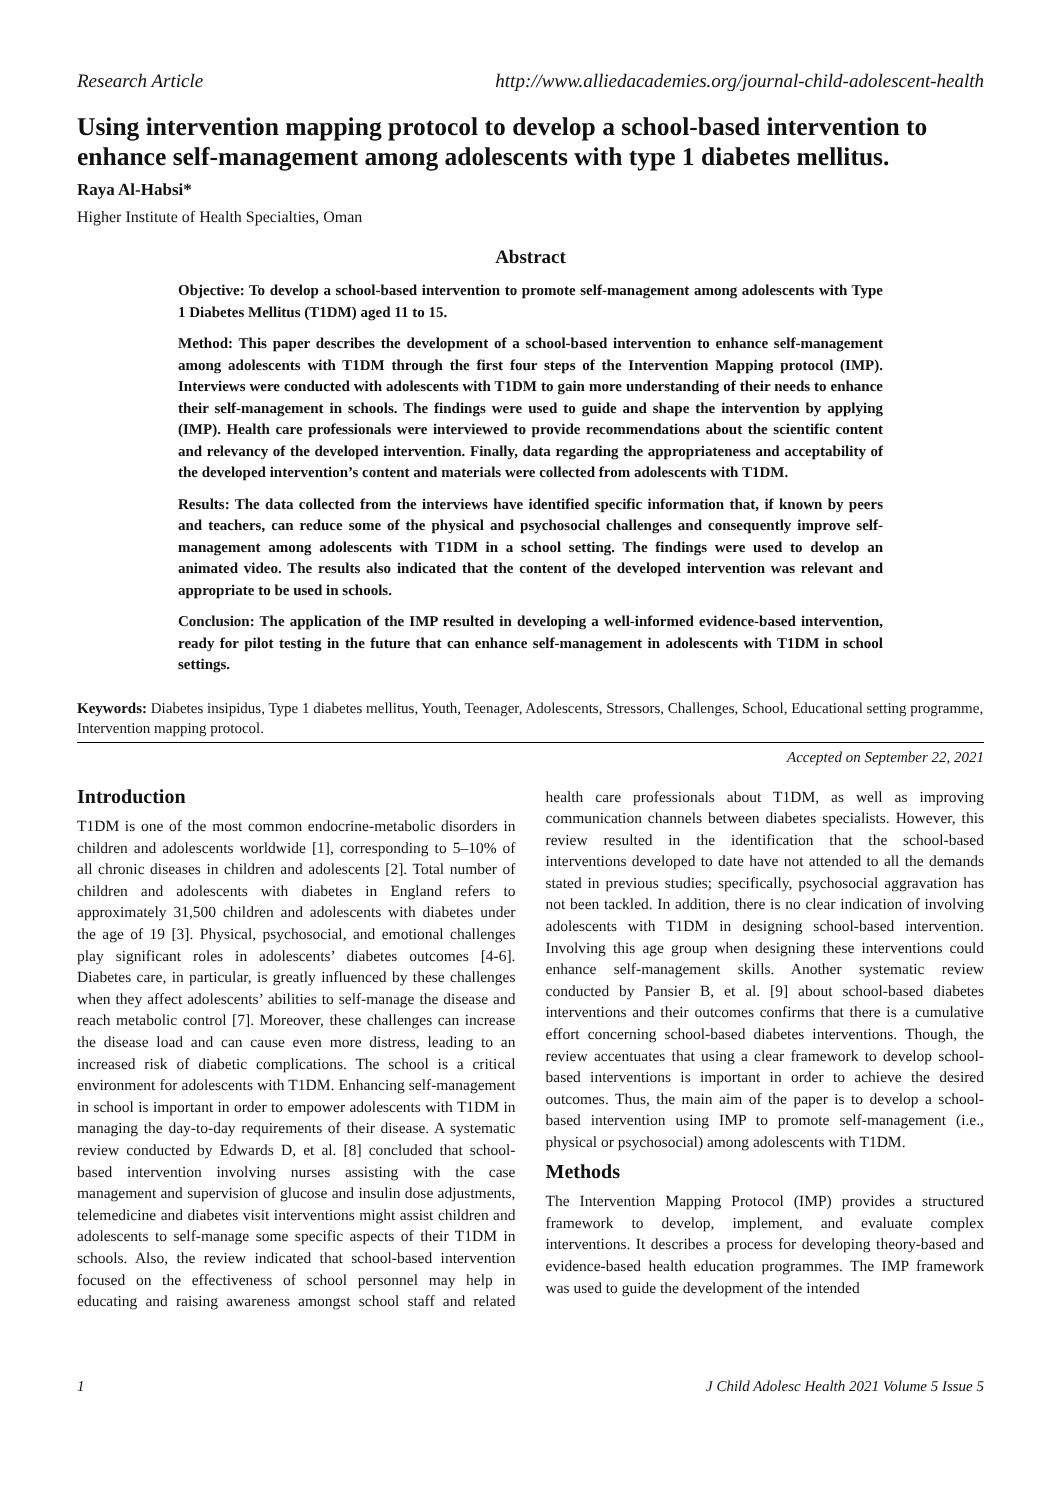Research Article http://www.alliedacademies.org/journal-child-adolescent-health
Using intervention mapping protocol to develop a school-based intervention to enhance self-management among adolescents with type 1 diabetes mellitus.
Raya Al-Habsi*
Higher Institute of Health Specialties, Oman
Abstract
Objective: To develop a school-based intervention to promote self-management among adolescents with Type 1 Diabetes Mellitus (T1DM) aged 11 to 15.
Method: This paper describes the development of a school-based intervention to enhance self-management among adolescents with T1DM through the first four steps of the Intervention Mapping protocol (IMP). Interviews were conducted with adolescents with T1DM to gain more understanding of their needs to enhance their self-management in schools. The findings were used to guide and shape the intervention by applying (IMP). Health care professionals were interviewed to provide recommendations about the scientific content and relevancy of the developed intervention. Finally, data regarding the appropriateness and acceptability of the developed intervention’s content and materials were collected from adolescents with T1DM.
Results: The data collected from the interviews have identified specific information that, if known by peers and teachers, can reduce some of the physical and psychosocial challenges and consequently improve self-management among adolescents with T1DM in a school setting. The findings were used to develop an animated video. The results also indicated that the content of the developed intervention was relevant and appropriate to be used in schools.
Conclusion: The application of the IMP resulted in developing a well-informed evidence-based intervention, ready for pilot testing in the future that can enhance self-management in adolescents with T1DM in school settings.
Keywords: Diabetes insipidus, Type 1 diabetes mellitus, Youth, Teenager, Adolescents, Stressors, Challenges, School, Educational setting programme, Intervention mapping protocol.
Accepted on September 22, 2021
Introduction
T1DM is one of the most common endocrine-metabolic disorders in children and adolescents worldwide [1], corresponding to 5–10% of all chronic diseases in children and adolescents [2]. Total number of children and adolescents with diabetes in England refers to approximately 31,500 children and adolescents with diabetes under the age of 19 [3]. Physical, psychosocial, and emotional challenges play significant roles in adolescents’ diabetes outcomes [4-6]. Diabetes care, in particular, is greatly influenced by these challenges when they affect adolescents’ abilities to self-manage the disease and reach metabolic control [7]. Moreover, these challenges can increase the disease load and can cause even more distress, leading to an increased risk of diabetic complications. The school is a critical environment for adolescents with T1DM. Enhancing self-management in school is important in order to empower adolescents with T1DM in managing the day-to-day requirements of their disease. A systematic review conducted by Edwards D, et al. [8] concluded that school-based intervention involving nurses assisting with the case management and supervision of glucose and insulin dose adjustments, telemedicine and diabetes visit interventions might assist children and adolescents to self-manage some specific aspects of their T1DM in schools. Also, the review indicated that school-based intervention focused on the effectiveness of school personnel may help in educating and raising awareness amongst school staff and related health care professionals about T1DM, as well as improving communication channels between diabetes specialists. However, this review resulted in the identification that the school-based interventions developed to date have not attended to all the demands stated in previous studies; specifically, psychosocial aggravation has not been tackled. In addition, there is no clear indication of involving adolescents with T1DM in designing school-based intervention. Involving this age group when designing these interventions could enhance self-management skills. Another systematic review conducted by Pansier B, et al. [9] about school-based diabetes interventions and their outcomes confirms that there is a cumulative effort concerning school-based diabetes interventions. Though, the review accentuates that using a clear framework to develop school-based interventions is important in order to achieve the desired outcomes. Thus, the main aim of the paper is to develop a school-based intervention using IMP to promote self-management (i.e., physical or psychosocial) among adolescents with T1DM.
Methods
The Intervention Mapping Protocol (IMP) provides a structured framework to develop, implement, and evaluate complex interventions. It describes a process for developing theory-based and evidence-based health education programmes. The IMP framework was used to guide the development of the intended
1 J Child Adolesc Health 2021 Volume 5 Issue 5